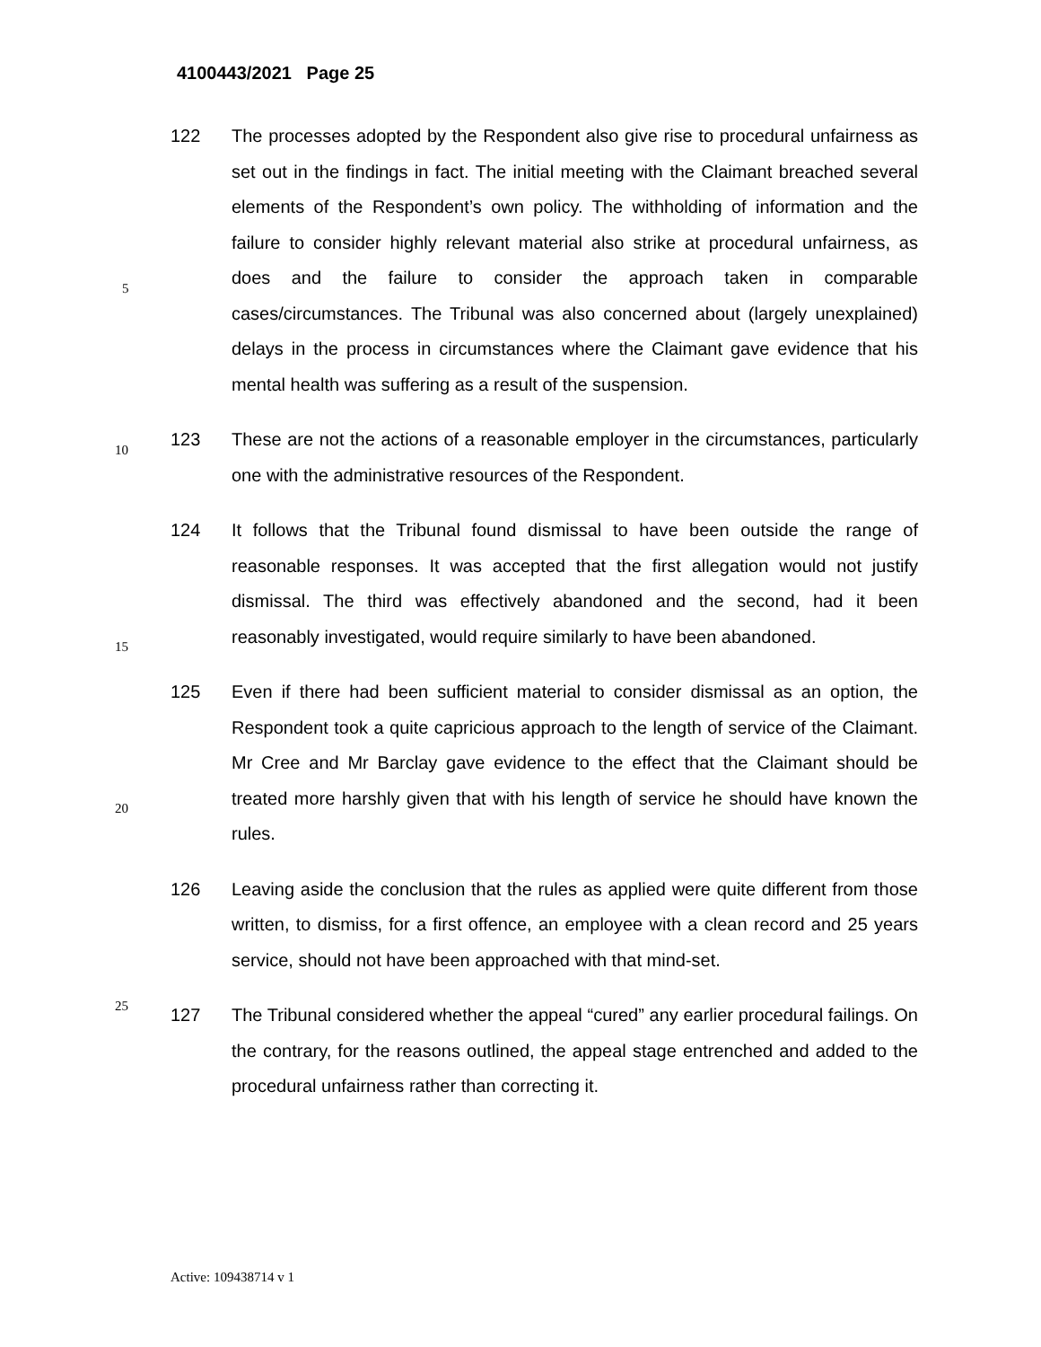4100443/2021 Page 25
5
122 The processes adopted by the Respondent also give rise to procedural unfairness as set out in the findings in fact. The initial meeting with the Claimant breached several elements of the Respondent’s own policy. The withholding of information and the failure to consider highly relevant material also strike at procedural unfairness, as does and the failure to consider the approach taken in comparable cases/circumstances. The Tribunal was also concerned about (largely unexplained) delays in the process in circumstances where the Claimant gave evidence that his mental health was suffering as a result of the suspension.
10
123 These are not the actions of a reasonable employer in the circumstances, particularly one with the administrative resources of the Respondent.
15
124 It follows that the Tribunal found dismissal to have been outside the range of reasonable responses. It was accepted that the first allegation would not justify dismissal. The third was effectively abandoned and the second, had it been reasonably investigated, would require similarly to have been abandoned.
20
125 Even if there had been sufficient material to consider dismissal as an option, the Respondent took a quite capricious approach to the length of service of the Claimant. Mr Cree and Mr Barclay gave evidence to the effect that the Claimant should be treated more harshly given that with his length of service he should have known the rules.
25
126 Leaving aside the conclusion that the rules as applied were quite different from those written, to dismiss, for a first offence, an employee with a clean record and 25 years service, should not have been approached with that mind-set.
127 The Tribunal considered whether the appeal “cured” any earlier procedural failings. On the contrary, for the reasons outlined, the appeal stage entrenched and added to the procedural unfairness rather than correcting it.
Active: 109438714 v 1